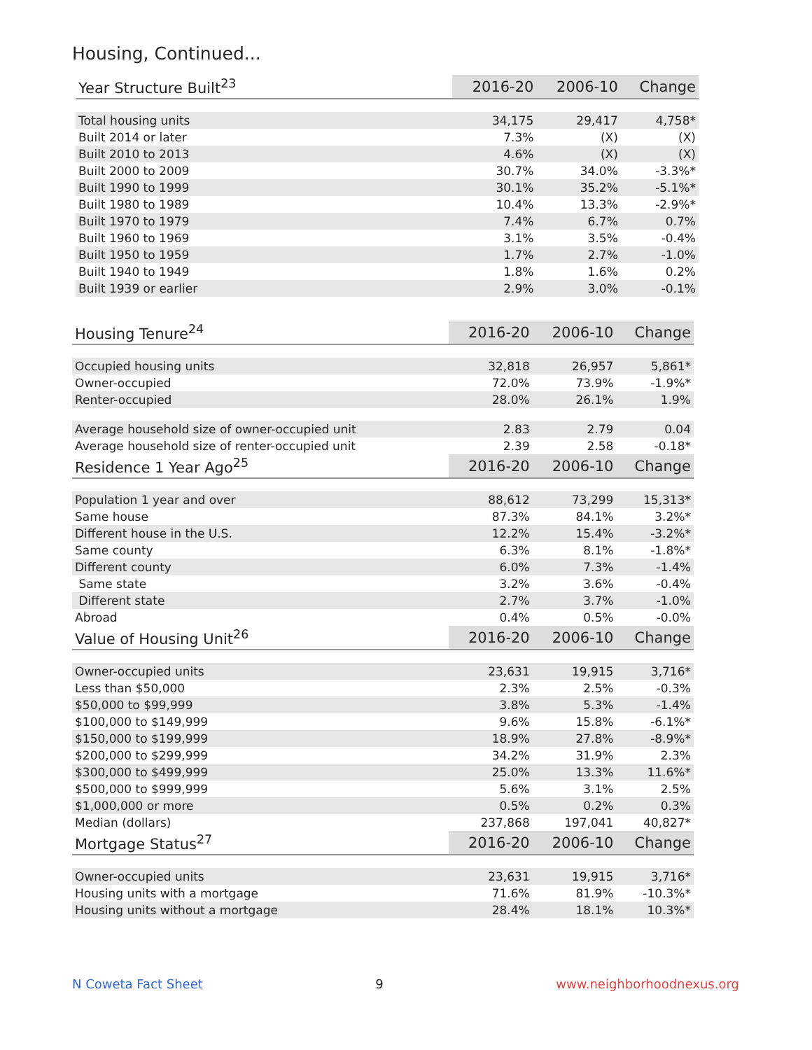Housing, Continued...
| Year Structure Built<sup>23</sup> | 2016-20 | 2006-10 | Change |
| --- | --- | --- | --- |
| Total housing units | 34,175 | 29,417 | 4,758* |
| Built 2014 or later | 7.3% | (X) | (X) |
| Built 2010 to 2013 | 4.6% | (X) | (X) |
| Built 2000 to 2009 | 30.7% | 34.0% | -3.3%* |
| Built 1990 to 1999 | 30.1% | 35.2% | -5.1%* |
| Built 1980 to 1989 | 10.4% | 13.3% | -2.9%* |
| Built 1970 to 1979 | 7.4% | 6.7% | 0.7% |
| Built 1960 to 1969 | 3.1% | 3.5% | -0.4% |
| Built 1950 to 1959 | 1.7% | 2.7% | -1.0% |
| Built 1940 to 1949 | 1.8% | 1.6% | 0.2% |
| Built 1939 or earlier | 2.9% | 3.0% | -0.1% |
| Housing Tenure<sup>24</sup> | 2016-20 | 2006-10 | Change |
| --- | --- | --- | --- |
| Occupied housing units | 32,818 | 26,957 | 5,861* |
| Owner-occupied | 72.0% | 73.9% | -1.9%* |
| Renter-occupied | 28.0% | 26.1% | 1.9% |
| Average household size of owner-occupied unit | 2.83 | 2.79 | 0.04 |
| Average household size of renter-occupied unit | 2.39 | 2.58 | -0.18* |
| Residence 1 Year Ago<sup>25</sup> | 2016-20 | 2006-10 | Change |
| Population 1 year and over | 88,612 | 73,299 | 15,313* |
| Same house | 87.3% | 84.1% | 3.2%* |
| Different house in the U.S. | 12.2% | 15.4% | -3.2%* |
| Same county | 6.3% | 8.1% | -1.8%* |
| Different county | 6.0% | 7.3% | -1.4% |
| Same state | 3.2% | 3.6% | -0.4% |
| Different state | 2.7% | 3.7% | -1.0% |
| Abroad | 0.4% | 0.5% | -0.0% |
| Value of Housing Unit<sup>26</sup> | 2016-20 | 2006-10 | Change |
| Owner-occupied units | 23,631 | 19,915 | 3,716* |
| Less than $50,000 | 2.3% | 2.5% | -0.3% |
| $50,000 to $99,999 | 3.8% | 5.3% | -1.4% |
| $100,000 to $149,999 | 9.6% | 15.8% | -6.1%* |
| $150,000 to $199,999 | 18.9% | 27.8% | -8.9%* |
| $200,000 to $299,999 | 34.2% | 31.9% | 2.3% |
| $300,000 to $499,999 | 25.0% | 13.3% | 11.6%* |
| $500,000 to $999,999 | 5.6% | 3.1% | 2.5% |
| $1,000,000 or more | 0.5% | 0.2% | 0.3% |
| Median (dollars) | 237,868 | 197,041 | 40,827* |
| Mortgage Status<sup>27</sup> | 2016-20 | 2006-10 | Change |
| Owner-occupied units | 23,631 | 19,915 | 3,716* |
| Housing units with a mortgage | 71.6% | 81.9% | -10.3%* |
| Housing units without a mortgage | 28.4% | 18.1% | 10.3%* |
N Coweta Fact Sheet 9 www.neighborhoodnexus.org